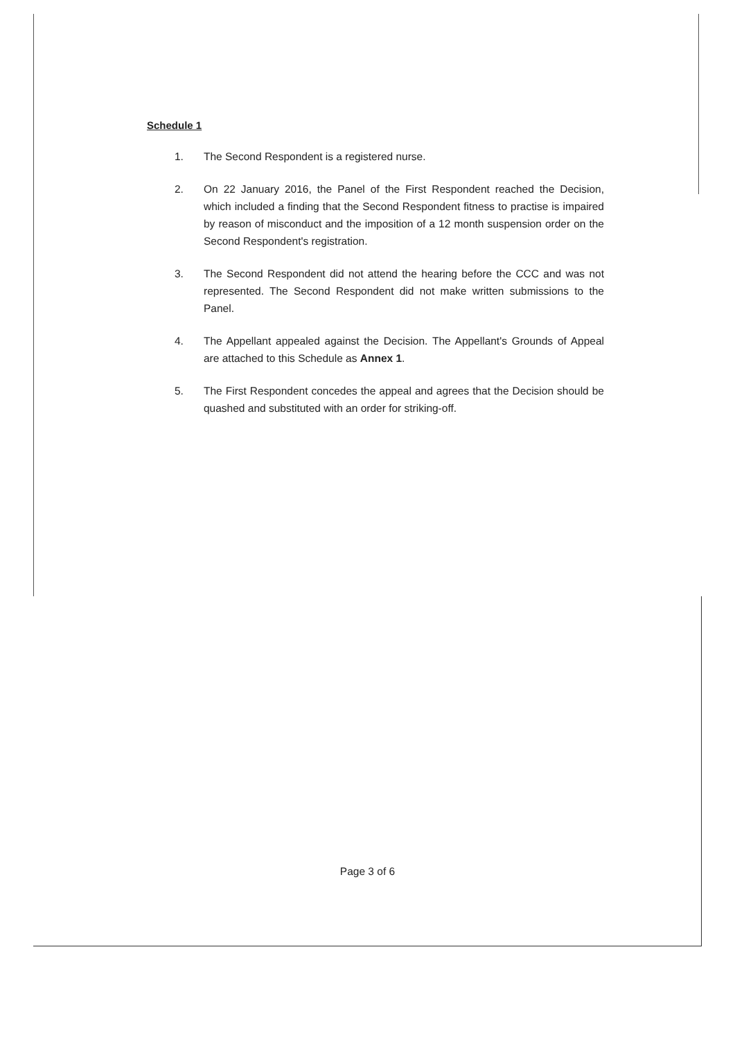Schedule 1
1. The Second Respondent is a registered nurse.
2. On 22 January 2016, the Panel of the First Respondent reached the Decision, which included a finding that the Second Respondent fitness to practise is impaired by reason of misconduct and the imposition of a 12 month suspension order on the Second Respondent's registration.
3. The Second Respondent did not attend the hearing before the CCC and was not represented. The Second Respondent did not make written submissions to the Panel.
4. The Appellant appealed against the Decision. The Appellant's Grounds of Appeal are attached to this Schedule as Annex 1.
5. The First Respondent concedes the appeal and agrees that the Decision should be quashed and substituted with an order for striking-off.
Page 3 of 6